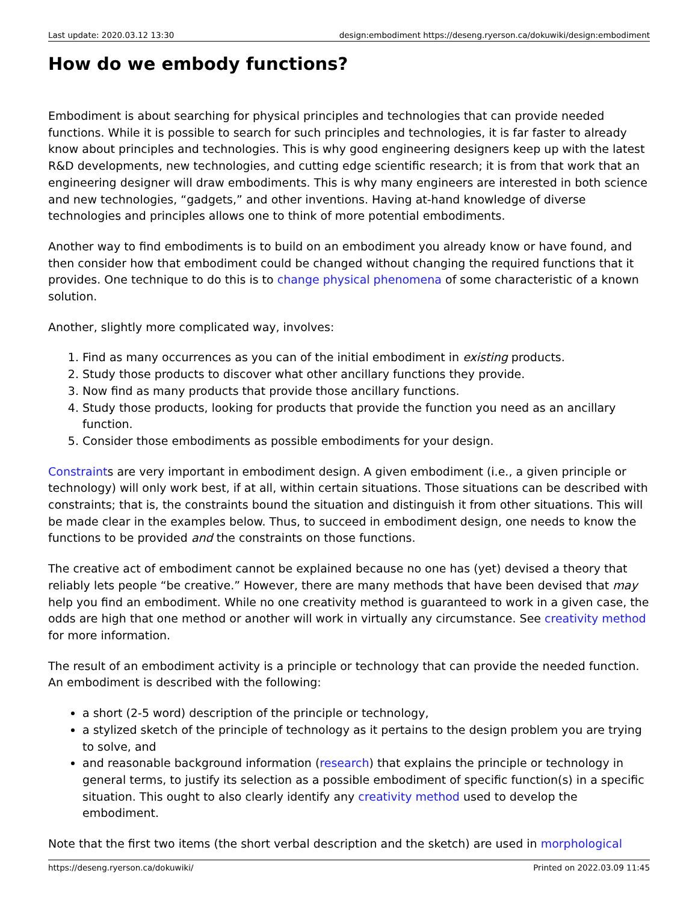Last update: 2020.03.12 13:30 design:embodiment https://deseng.ryerson.ca/dokuwiki/design:embodiment
How do we embody functions?
Embodiment is about searching for physical principles and technologies that can provide needed functions. While it is possible to search for such principles and technologies, it is far faster to already know about principles and technologies. This is why good engineering designers keep up with the latest R&D developments, new technologies, and cutting edge scientific research; it is from that work that an engineering designer will draw embodiments. This is why many engineers are interested in both science and new technologies, “gadgets,” and other inventions. Having at-hand knowledge of diverse technologies and principles allows one to think of more potential embodiments.
Another way to find embodiments is to build on an embodiment you already know or have found, and then consider how that embodiment could be changed without changing the required functions that it provides. One technique to do this is to change physical phenomena of some characteristic of a known solution.
Another, slightly more complicated way, involves:
1. Find as many occurrences as you can of the initial embodiment in existing products.
2. Study those products to discover what other ancillary functions they provide.
3. Now find as many products that provide those ancillary functions.
4. Study those products, looking for products that provide the function you need as an ancillary function.
5. Consider those embodiments as possible embodiments for your design.
Constraints are very important in embodiment design. A given embodiment (i.e., a given principle or technology) will only work best, if at all, within certain situations. Those situations can be described with constraints; that is, the constraints bound the situation and distinguish it from other situations. This will be made clear in the examples below. Thus, to succeed in embodiment design, one needs to know the functions to be provided and the constraints on those functions.
The creative act of embodiment cannot be explained because no one has (yet) devised a theory that reliably lets people “be creative.” However, there are many methods that have been devised that may help you find an embodiment. While no one creativity method is guaranteed to work in a given case, the odds are high that one method or another will work in virtually any circumstance. See creativity method for more information.
The result of an embodiment activity is a principle or technology that can provide the needed function. An embodiment is described with the following:
a short (2-5 word) description of the principle or technology,
a stylized sketch of the principle of technology as it pertains to the design problem you are trying to solve, and
and reasonable background information (research) that explains the principle or technology in general terms, to justify its selection as a possible embodiment of specific function(s) in a specific situation. This ought to also clearly identify any creativity method used to develop the embodiment.
Note that the first two items (the short verbal description and the sketch) are used in morphological
https://deseng.ryerson.ca/dokuwiki/ Printed on 2022.03.09 11:45